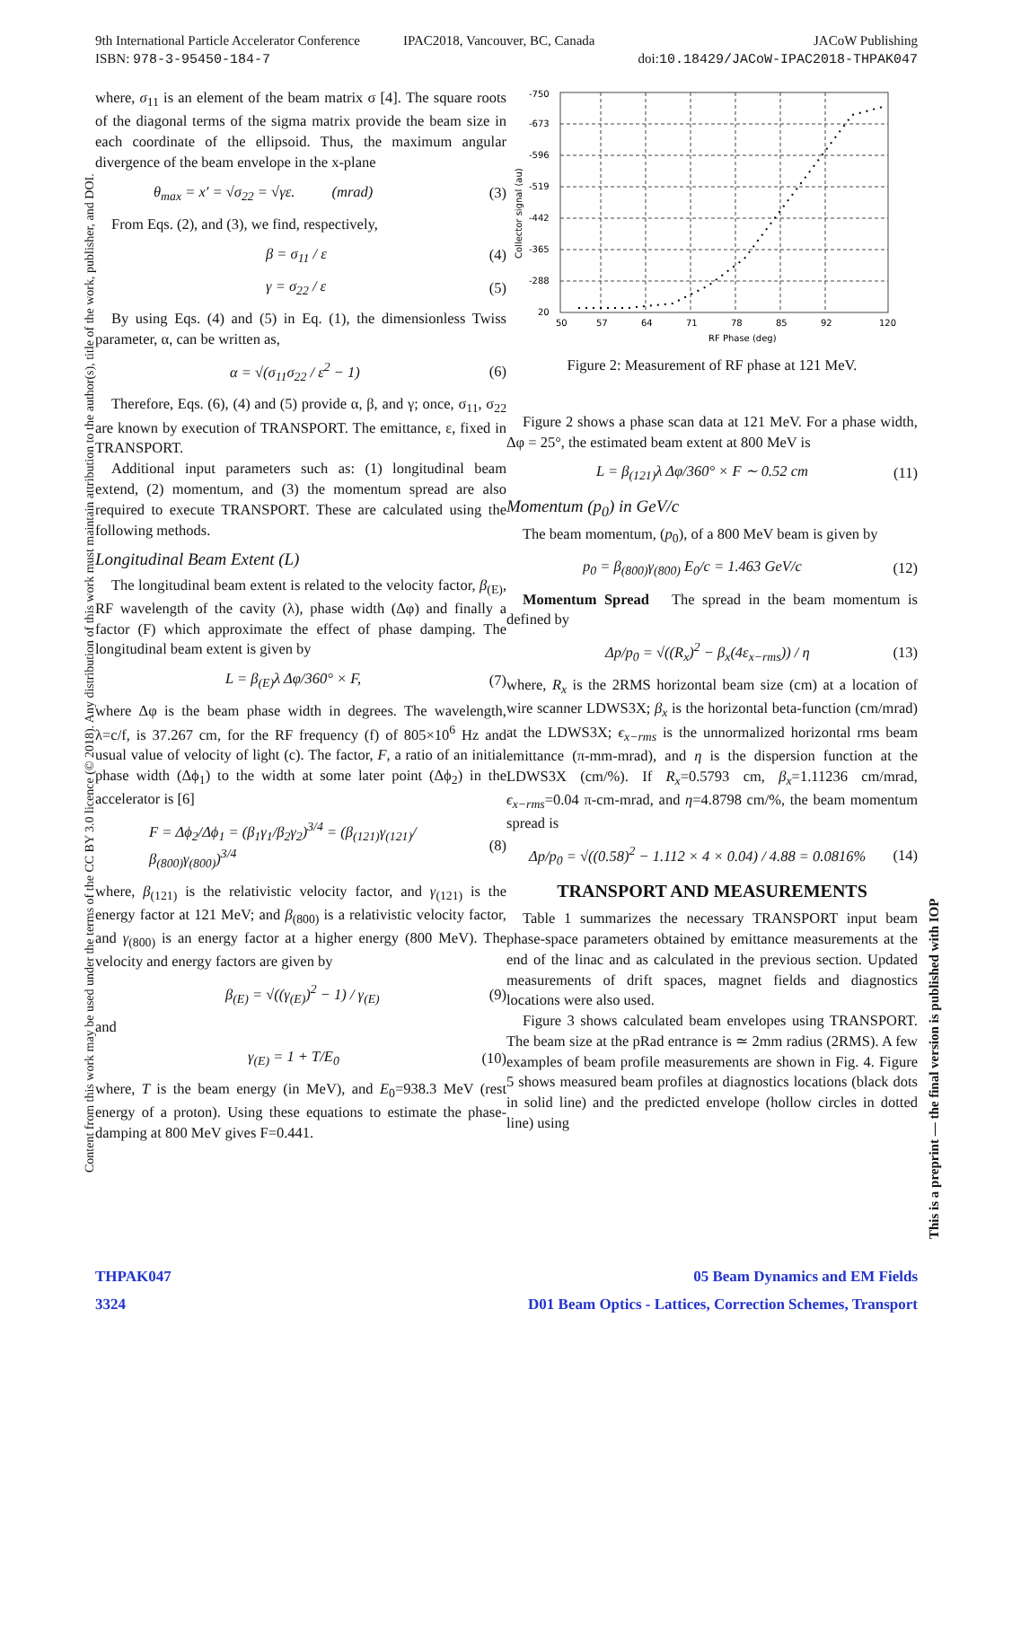9th International Particle Accelerator Conference
ISBN: 978-3-95450-184-7
IPAC2018, Vancouver, BC, Canada
JACoW Publishing
doi:10.18429/JACoW-IPAC2018-THPAK047
Content from this work may be used under the terms of the CC BY 3.0 licence (© 2018). Any distribution of this work must maintain attribution to the author(s), title of the work, publisher, and DOI.
This is a preprint — the final version is published with IOP
where, σ<sub>11</sub> is an element of the beam matrix σ [4]. The square roots of the diagonal terms of the sigma matrix provide the beam size in each coordinate of the ellipsoid. Thus, the maximum angular divergence of the beam envelope in the x-plane
θ<sub>max</sub> = x′ = √σ<sub>22</sub> = √γε. (mrad) (3)
From Eqs. (2), and (3), we find, respectively,
β = σ<sub>11</sub> / ε (4)
γ = σ<sub>22</sub> / ε (5)
By using Eqs. (4) and (5) in Eq. (1), the dimensionless Twiss parameter, α, can be written as,
α = √(σ<sub>11</sub>σ<sub>22</sub> / ε<sup>2</sup> − 1) (6)
Therefore, Eqs. (6), (4) and (5) provide α, β, and γ; once, σ<sub>11</sub>, σ<sub>22</sub> are known by execution of TRANSPORT. The emittance, ε, fixed in TRANSPORT.
Additional input parameters such as: (1) longitudinal beam extend, (2) momentum, and (3) the momentum spread are also required to execute TRANSPORT. These are calculated using the following methods.
Longitudinal Beam Extent (L)
The longitudinal beam extent is related to the velocity factor, β<sub>(E)</sub>, RF wavelength of the cavity (λ), phase width (Δφ) and finally a factor (F) which approximate the effect of phase damping. The longitudinal beam extent is given by
L = β<sub>(E)</sub>λ Δφ/360° × F, (7)
where Δφ is the beam phase width in degrees. The wavelength, λ=c/f, is 37.267 cm, for the RF frequency (f) of 805×10<sup>6</sup> Hz and usual value of velocity of light (c). The factor, F, a ratio of an initial phase width (Δϕ<sub>1</sub>) to the width at some later point (Δϕ<sub>2</sub>) in the accelerator is [6]
F = Δϕ<sub>2</sub>/Δϕ<sub>1</sub> = (β<sub>1</sub>γ<sub>1</sub>/β<sub>2</sub>γ<sub>2</sub>)<sup>3/4</sup> = (β<sub>(121)</sub>γ<sub>(121)</sub>/β<sub>(800)</sub>γ<sub>(800)</sub>)<sup>3/4</sup> (8)
where, β<sub>(121)</sub> is the relativistic velocity factor, and γ<sub>(121)</sub> is the energy factor at 121 MeV; and β<sub>(800)</sub> is a relativistic velocity factor, and γ<sub>(800)</sub> is an energy factor at a higher energy (800 MeV). The velocity and energy factors are given by
β<sub>(E)</sub> = √((γ<sub>(E)</sub>)<sup>2</sup> − 1) / γ<sub>(E)</sub> (9)
and
γ<sub>(E)</sub> = 1 + T/E<sub>0</sub> (10)
where, T is the beam energy (in MeV), and E<sub>0</sub>=938.3 MeV (rest energy of a proton). Using these equations to estimate the phase-damping at 800 MeV gives F=0.441.
-750
-673
-596
-519
-442
-365
-288
20
50
57
64
71
78
85
92
120
RF Phase (deg)
Collector signal (au)
Figure 2: Measurement of RF phase at 121 MeV.
Figure 2 shows a phase scan data at 121 MeV. For a phase width, Δφ = 25°, the estimated beam extent at 800 MeV is
L = β<sub>(121)</sub>λ Δφ/360° × F ∼ 0.52 cm (11)
Momentum (p<sub>0</sub>) in GeV/c
The beam momentum, (p<sub>0</sub>), of a 800 MeV beam is given by
p<sub>0</sub> = β<sub>(800)</sub>γ<sub>(800)</sub> E<sub>0</sub>/c = 1.463 GeV/c (12)
Momentum Spread The spread in the beam momentum is defined by
Δp/p<sub>0</sub> = √((R<sub>x</sub>)<sup>2</sup> − β<sub>x</sub>(4ε<sub>x−rms</sub>)) / η (13)
where, R<sub>x</sub> is the 2RMS horizontal beam size (cm) at a location of wire scanner LDWS3X; β<sub>x</sub> is the horizontal beta-function (cm/mrad) at the LDWS3X; ϵ<sub>x−rms</sub> is the unnormalized horizontal rms beam emittance (π-mm-mrad), and η is the dispersion function at the LDWS3X (cm/%). If R<sub>x</sub>=0.5793 cm, β<sub>x</sub>=1.11236 cm/mrad, ϵ<sub>x−rms</sub>=0.04 π-cm-mrad, and η=4.8798 cm/%, the beam momentum spread is
Δp/p<sub>0</sub> = √((0.58)<sup>2</sup> − 1.112 × 4 × 0.04) / 4.88 = 0.0816% (14)
TRANSPORT AND MEASUREMENTS
Table 1 summarizes the necessary TRANSPORT input beam phase-space parameters obtained by emittance measurements at the end of the linac and as calculated in the previous section. Updated measurements of drift spaces, magnet fields and diagnostics locations were also used.
Figure 3 shows calculated beam envelopes using TRANSPORT. The beam size at the pRad entrance is ≃ 2mm radius (2RMS). A few examples of beam profile measurements are shown in Fig. 4. Figure 5 shows measured beam profiles at diagnostics locations (black dots in solid line) and the predicted envelope (hollow circles in dotted line) using
THPAK047 05 Beam Dynamics and EM Fields
3324 D01 Beam Optics - Lattices, Correction Schemes, Transport